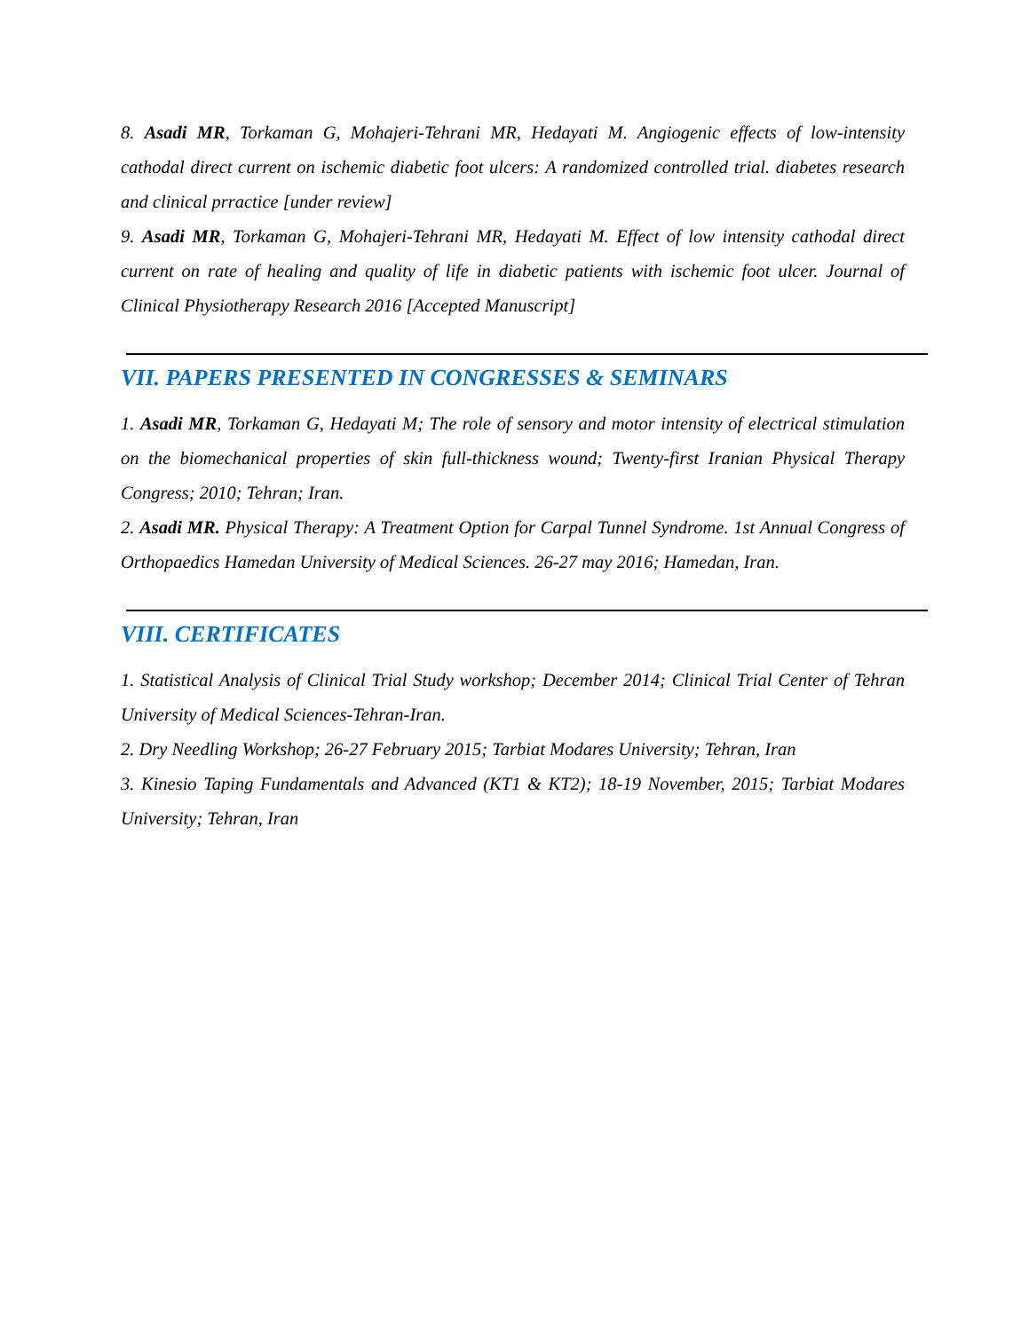8. Asadi MR, Torkaman G, Mohajeri-Tehrani MR, Hedayati M. Angiogenic effects of low-intensity cathodal direct current on ischemic diabetic foot ulcers: A randomized controlled trial. diabetes research and clinical prractice [under review]
9. Asadi MR, Torkaman G, Mohajeri-Tehrani MR, Hedayati M. Effect of low intensity cathodal direct current on rate of healing and quality of life in diabetic patients with ischemic foot ulcer. Journal of Clinical Physiotherapy Research 2016 [Accepted Manuscript]
VII. PAPERS PRESENTED IN CONGRESSES & SEMINARS
1. Asadi MR, Torkaman G, Hedayati M; The role of sensory and motor intensity of electrical stimulation on the biomechanical properties of skin full-thickness wound; Twenty-first Iranian Physical Therapy Congress; 2010; Tehran; Iran.
2. Asadi MR. Physical Therapy: A Treatment Option for Carpal Tunnel Syndrome. 1st Annual Congress of Orthopaedics Hamedan University of Medical Sciences. 26-27 may 2016; Hamedan, Iran.
VIII. CERTIFICATES
1. Statistical Analysis of Clinical Trial Study workshop; December 2014; Clinical Trial Center of Tehran University of Medical Sciences-Tehran-Iran.
2. Dry Needling Workshop; 26-27 February 2015; Tarbiat Modares University; Tehran, Iran
3. Kinesio Taping Fundamentals and Advanced (KT1 & KT2); 18-19 November, 2015; Tarbiat Modares University; Tehran, Iran